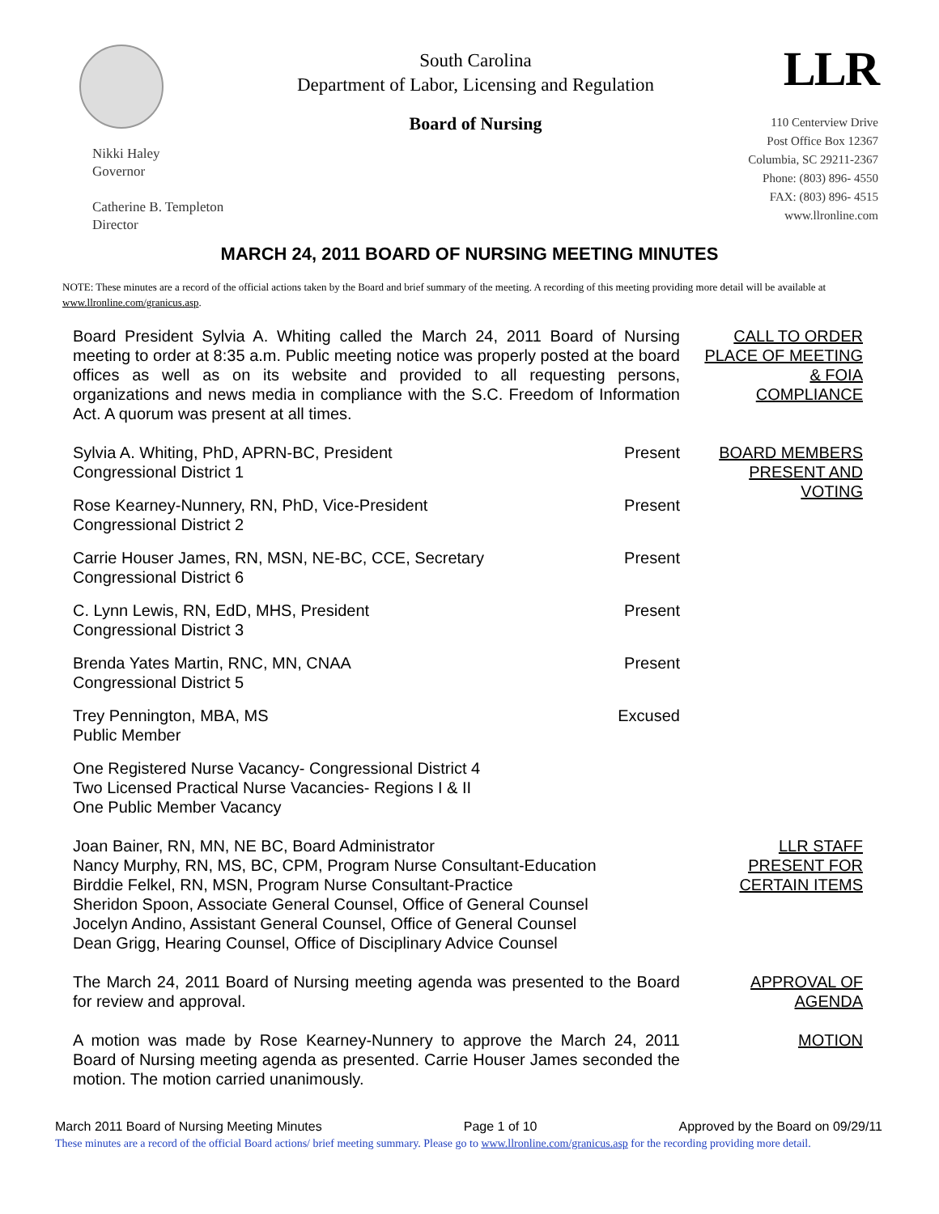Nikki Haley
Governor
Catherine B. Templeton
Director
South Carolina
Department of Labor, Licensing and Regulation
Board of Nursing
LLR
110 Centerview Drive
Post Office Box 12367
Columbia, SC 29211-2367
Phone: (803) 896- 4550
FAX: (803) 896- 4515
www.llronline.com
MARCH 24, 2011 BOARD OF NURSING MEETING MINUTES
NOTE: These minutes are a record of the official actions taken by the Board and brief summary of the meeting. A recording of this meeting providing more detail will be available at www.llronline.com/granicus.asp.
Board President Sylvia A. Whiting called the March 24, 2011 Board of Nursing meeting to order at 8:35 a.m. Public meeting notice was properly posted at the board offices as well as on its website and provided to all requesting persons, organizations and news media in compliance with the S.C. Freedom of Information Act. A quorum was present at all times.
CALL TO ORDER
PLACE OF MEETING
& FOIA
COMPLIANCE
Sylvia A. Whiting, PhD, APRN-BC, President
Congressional District 1
Present
Rose Kearney-Nunnery, RN, PhD, Vice-President
Congressional District 2
Present
Carrie Houser James, RN, MSN, NE-BC, CCE, Secretary
Congressional District 6
Present
C. Lynn Lewis, RN, EdD, MHS, President
Congressional District 3
Present
Brenda Yates Martin, RNC, MN, CNAA
Congressional District 5
Present
Trey Pennington, MBA, MS
Public Member
Excused
One Registered Nurse Vacancy- Congressional District 4
Two Licensed Practical Nurse Vacancies- Regions I & II
One Public Member Vacancy
BOARD MEMBERS
PRESENT AND
VOTING
Joan Bainer, RN, MN, NE BC, Board Administrator
Nancy Murphy, RN, MS, BC, CPM, Program Nurse Consultant-Education
Birddie Felkel, RN, MSN, Program Nurse Consultant-Practice
Sheridon Spoon, Associate General Counsel, Office of General Counsel
Jocelyn Andino, Assistant General Counsel, Office of General Counsel
Dean Grigg, Hearing Counsel, Office of Disciplinary Advice Counsel
LLR STAFF
PRESENT FOR
CERTAIN ITEMS
The March 24, 2011 Board of Nursing meeting agenda was presented to the Board for review and approval.
APPROVAL OF
AGENDA
A motion was made by Rose Kearney-Nunnery to approve the March 24, 2011 Board of Nursing meeting agenda as presented. Carrie Houser James seconded the motion. The motion carried unanimously.
MOTION
March 2011 Board of Nursing Meeting Minutes Page 1 of 10 Approved by the Board on 09/29/11
These minutes are a record of the official Board actions/ brief meeting summary. Please go to www.llronline.com/granicus.asp for the recording providing more detail.